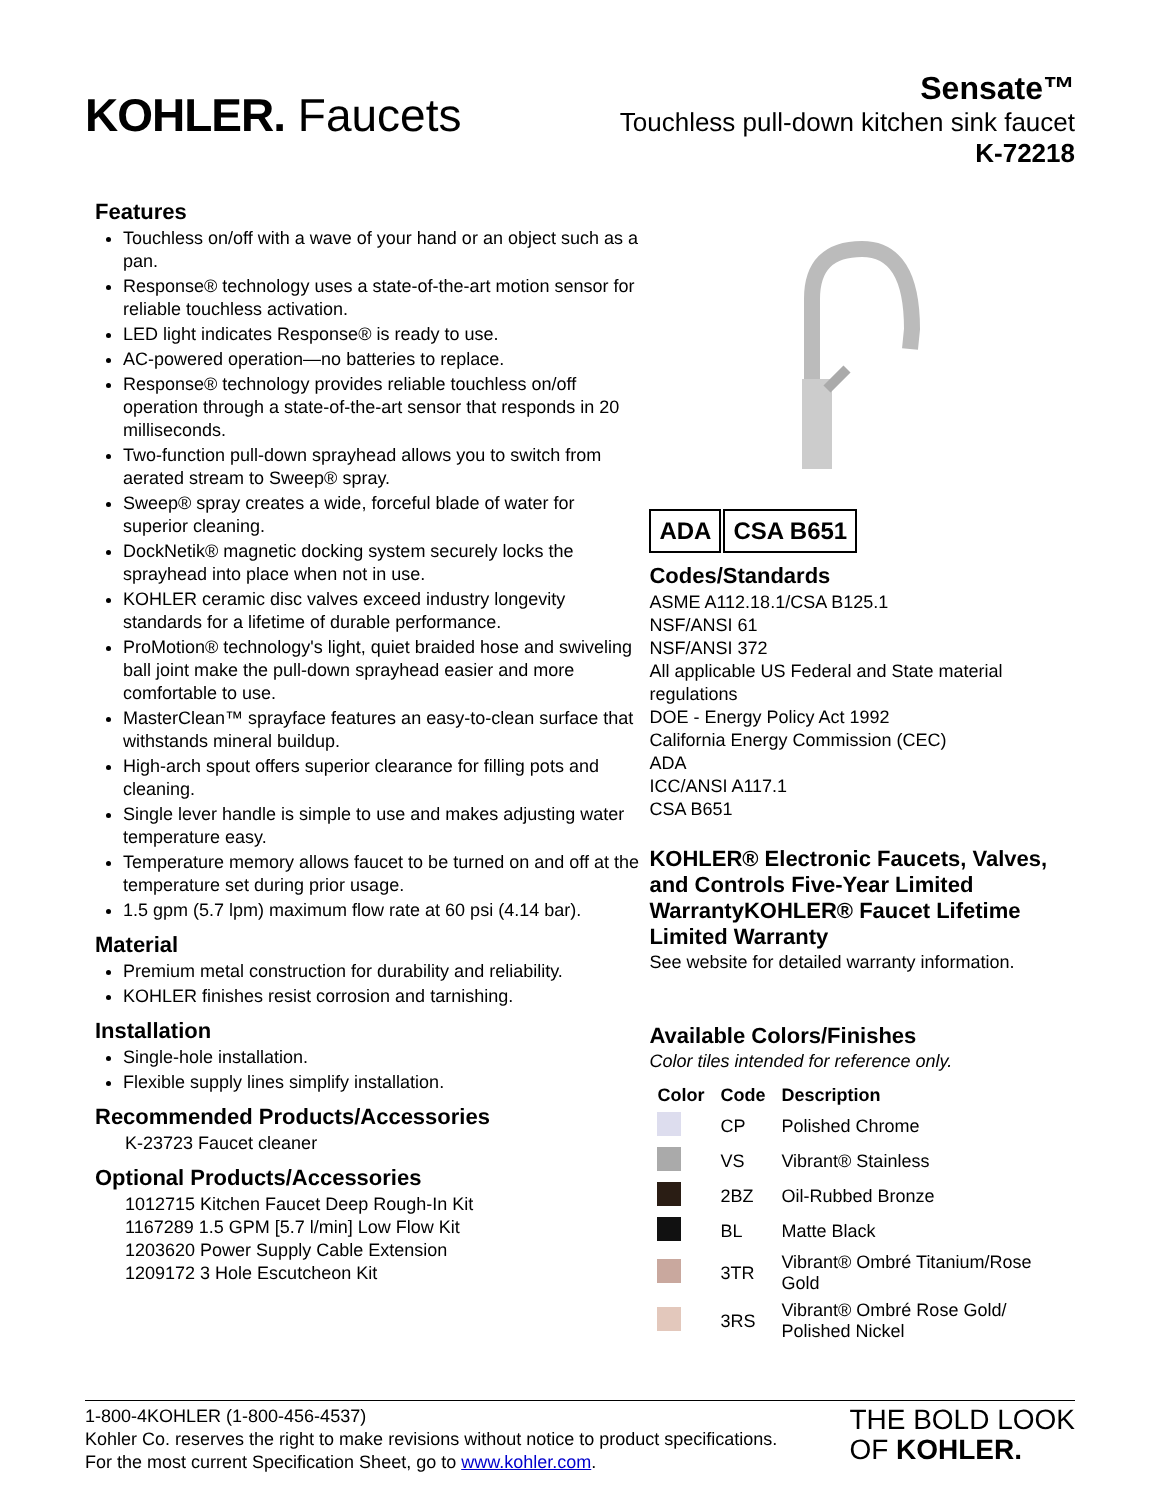KOHLER. Faucets
Sensate™
Touchless pull-down kitchen sink faucet
K-72218
Features
Touchless on/off with a wave of your hand or an object such as a pan.
Response® technology uses a state-of-the-art motion sensor for reliable touchless activation.
LED light indicates Response® is ready to use.
AC-powered operation—no batteries to replace.
Response® technology provides reliable touchless on/off operation through a state-of-the-art sensor that responds in 20 milliseconds.
Two-function pull-down sprayhead allows you to switch from aerated stream to Sweep® spray.
Sweep® spray creates a wide, forceful blade of water for superior cleaning.
DockNetik® magnetic docking system securely locks the sprayhead into place when not in use.
KOHLER ceramic disc valves exceed industry longevity standards for a lifetime of durable performance.
ProMotion® technology's light, quiet braided hose and swiveling ball joint make the pull-down sprayhead easier and more comfortable to use.
MasterClean™ sprayface features an easy-to-clean surface that withstands mineral buildup.
High-arch spout offers superior clearance for filling pots and cleaning.
Single lever handle is simple to use and makes adjusting water temperature easy.
Temperature memory allows faucet to be turned on and off at the temperature set during prior usage.
1.5 gpm (5.7 lpm) maximum flow rate at 60 psi (4.14 bar).
Material
Premium metal construction for durability and reliability.
KOHLER finishes resist corrosion and tarnishing.
Installation
Single-hole installation.
Flexible supply lines simplify installation.
Recommended Products/Accessories
K-23723 Faucet cleaner
Optional Products/Accessories
1012715 Kitchen Faucet Deep Rough-In Kit
1167289 1.5 GPM [5.7 l/min] Low Flow Kit
1203620 Power Supply Cable Extension
1209172 3 Hole Escutcheon Kit
ADA CSA B651
Codes/Standards
ASME A112.18.1/CSA B125.1
NSF/ANSI 61
NSF/ANSI 372
All applicable US Federal and State material regulations
DOE - Energy Policy Act 1992
California Energy Commission (CEC)
ADA
ICC/ANSI A117.1
CSA B651
KOHLER® Electronic Faucets, Valves, and Controls Five-Year Limited WarrantyKOHLER® Faucet Lifetime Limited Warranty
See website for detailed warranty information.
Available Colors/Finishes
Color tiles intended for reference only.
| Color | Code | Description |
| --- | --- | --- |
| | CP | Polished Chrome |
| | VS | Vibrant® Stainless |
| | 2BZ | Oil-Rubbed Bronze |
| | BL | Matte Black |
| | 3TR | Vibrant® Ombré Titanium/Rose Gold |
| | 3RS | Vibrant® Ombré Rose Gold/ Polished Nickel |
1-800-4KOHLER (1-800-456-4537)
Kohler Co. reserves the right to make revisions without notice to product specifications.
For the most current Specification Sheet, go to www.kohler.com.
THE BOLD LOOK
OF KOHLER.